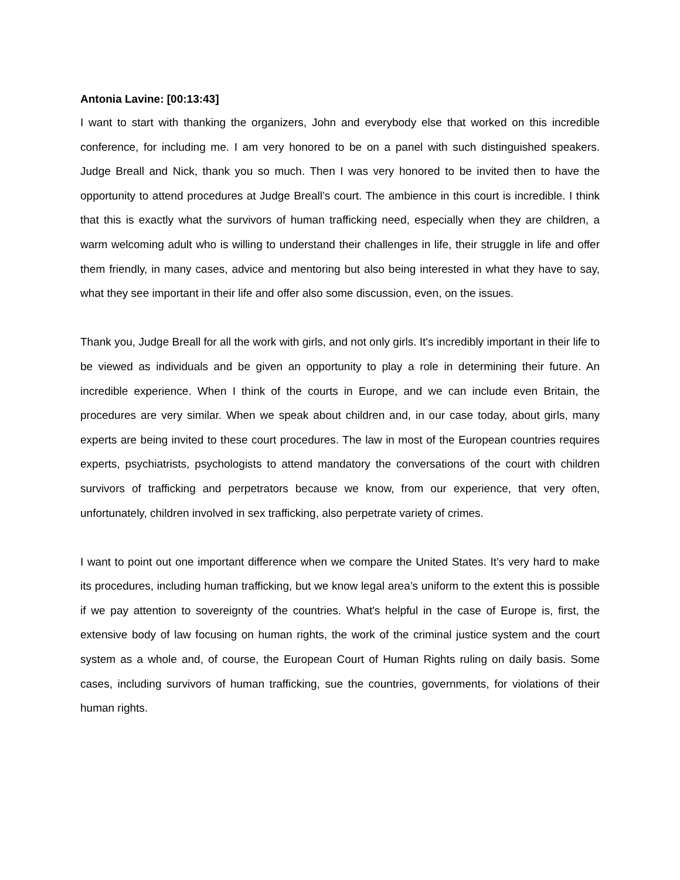Antonia Lavine: [00:13:43]
I want to start with thanking the organizers, John and everybody else that worked on this incredible conference, for including me. I am very honored to be on a panel with such distinguished speakers. Judge Breall and Nick, thank you so much. Then I was very honored to be invited then to have the opportunity to attend procedures at Judge Breall’s court. The ambience in this court is incredible. I think that this is exactly what the survivors of human trafficking need, especially when they are children, a warm welcoming adult who is willing to understand their challenges in life, their struggle in life and offer them friendly, in many cases, advice and mentoring but also being interested in what they have to say, what they see important in their life and offer also some discussion, even, on the issues.
Thank you, Judge Breall for all the work with girls, and not only girls. It's incredibly important in their life to be viewed as individuals and be given an opportunity to play a role in determining their future. An incredible experience. When I think of the courts in Europe, and we can include even Britain, the procedures are very similar. When we speak about children and, in our case today, about girls, many experts are being invited to these court procedures. The law in most of the European countries requires experts, psychiatrists, psychologists to attend mandatory the conversations of the court with children survivors of trafficking and perpetrators because we know, from our experience, that very often, unfortunately, children involved in sex trafficking, also perpetrate variety of crimes.
I want to point out one important difference when we compare the United States. It’s very hard to make its procedures, including human trafficking, but we know legal area’s uniform to the extent this is possible if we pay attention to sovereignty of the countries. What's helpful in the case of Europe is, first, the extensive body of law focusing on human rights, the work of the criminal justice system and the court system as a whole and, of course, the European Court of Human Rights ruling on daily basis. Some cases, including survivors of human trafficking, sue the countries, governments, for violations of their human rights.